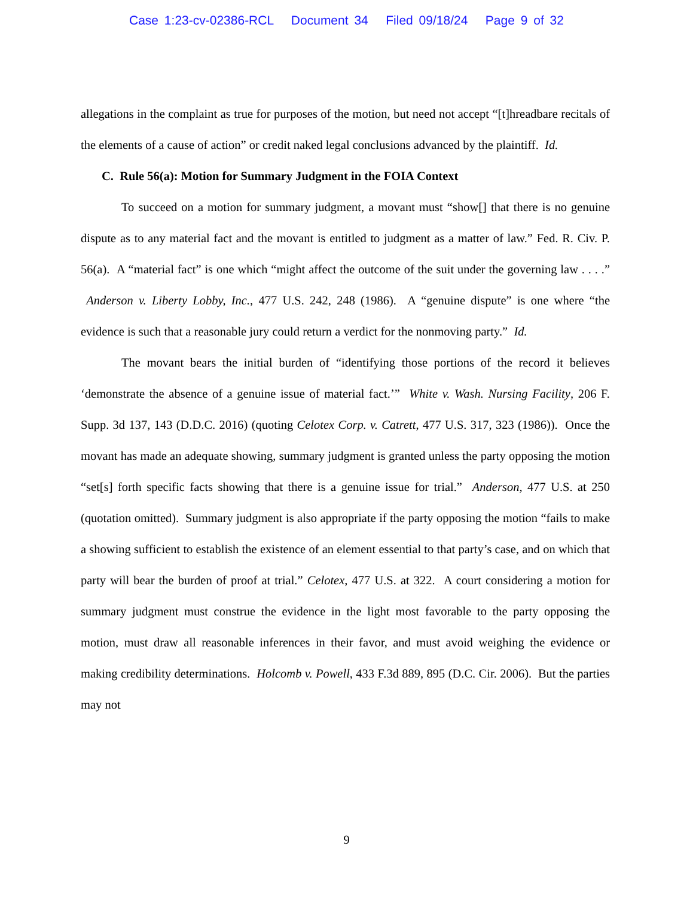Case 1:23-cv-02386-RCL Document 34 Filed 09/18/24 Page 9 of 32
allegations in the complaint as true for purposes of the motion, but need not accept “[t]hreadbare recitals of the elements of a cause of action” or credit naked legal conclusions advanced by the plaintiff. Id.
C. Rule 56(a): Motion for Summary Judgment in the FOIA Context
To succeed on a motion for summary judgment, a movant must “show[] that there is no genuine dispute as to any material fact and the movant is entitled to judgment as a matter of law.” Fed. R. Civ. P. 56(a). A “material fact” is one which “might affect the outcome of the suit under the governing law . . . .” Anderson v. Liberty Lobby, Inc., 477 U.S. 242, 248 (1986). A “genuine dispute” is one where “the evidence is such that a reasonable jury could return a verdict for the nonmoving party.” Id.
The movant bears the initial burden of “identifying those portions of the record it believes ‘demonstrate the absence of a genuine issue of material fact.’” White v. Wash. Nursing Facility, 206 F. Supp. 3d 137, 143 (D.D.C. 2016) (quoting Celotex Corp. v. Catrett, 477 U.S. 317, 323 (1986)). Once the movant has made an adequate showing, summary judgment is granted unless the party opposing the motion “set[s] forth specific facts showing that there is a genuine issue for trial.” Anderson, 477 U.S. at 250 (quotation omitted). Summary judgment is also appropriate if the party opposing the motion “fails to make a showing sufficient to establish the existence of an element essential to that party’s case, and on which that party will bear the burden of proof at trial.” Celotex, 477 U.S. at 322. A court considering a motion for summary judgment must construe the evidence in the light most favorable to the party opposing the motion, must draw all reasonable inferences in their favor, and must avoid weighing the evidence or making credibility determinations. Holcomb v. Powell, 433 F.3d 889, 895 (D.C. Cir. 2006). But the parties may not
9